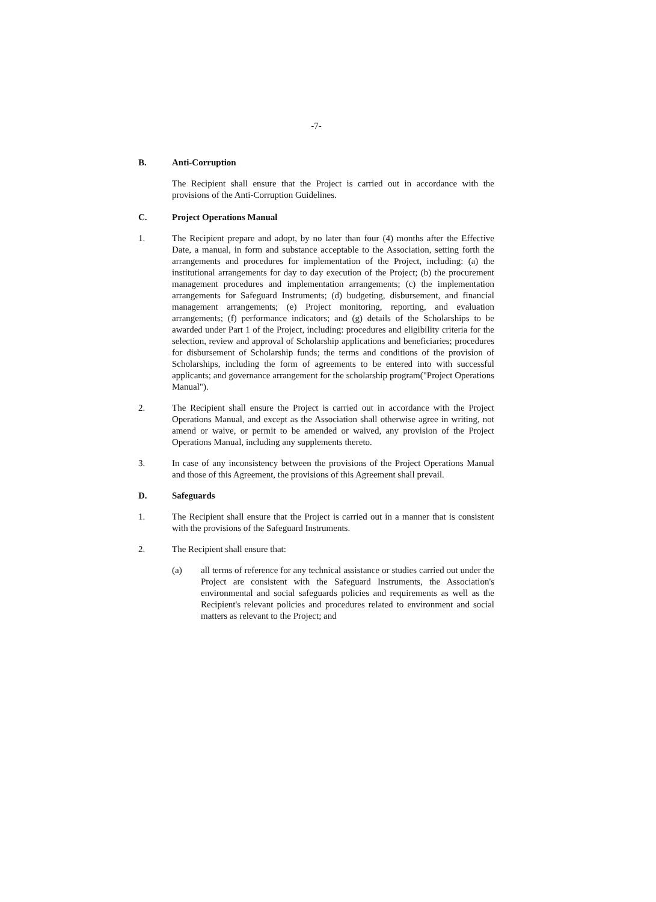-7-
B. Anti-Corruption
The Recipient shall ensure that the Project is carried out in accordance with the provisions of the Anti-Corruption Guidelines.
C. Project Operations Manual
1. The Recipient prepare and adopt, by no later than four (4) months after the Effective Date, a manual, in form and substance acceptable to the Association, setting forth the arrangements and procedures for implementation of the Project, including: (a) the institutional arrangements for day to day execution of the Project; (b) the procurement management procedures and implementation arrangements; (c) the implementation arrangements for Safeguard Instruments; (d) budgeting, disbursement, and financial management arrangements; (e) Project monitoring, reporting, and evaluation arrangements; (f) performance indicators; and (g) details of the Scholarships to be awarded under Part 1 of the Project, including: procedures and eligibility criteria for the selection, review and approval of Scholarship applications and beneficiaries; procedures for disbursement of Scholarship funds; the terms and conditions of the provision of Scholarships, including the form of agreements to be entered into with successful applicants; and governance arrangement for the scholarship program("Project Operations Manual").
2. The Recipient shall ensure the Project is carried out in accordance with the Project Operations Manual, and except as the Association shall otherwise agree in writing, not amend or waive, or permit to be amended or waived, any provision of the Project Operations Manual, including any supplements thereto.
3. In case of any inconsistency between the provisions of the Project Operations Manual and those of this Agreement, the provisions of this Agreement shall prevail.
D. Safeguards
1. The Recipient shall ensure that the Project is carried out in a manner that is consistent with the provisions of the Safeguard Instruments.
2. The Recipient shall ensure that:
(a) all terms of reference for any technical assistance or studies carried out under the Project are consistent with the Safeguard Instruments, the Association's environmental and social safeguards policies and requirements as well as the Recipient's relevant policies and procedures related to environment and social matters as relevant to the Project; and